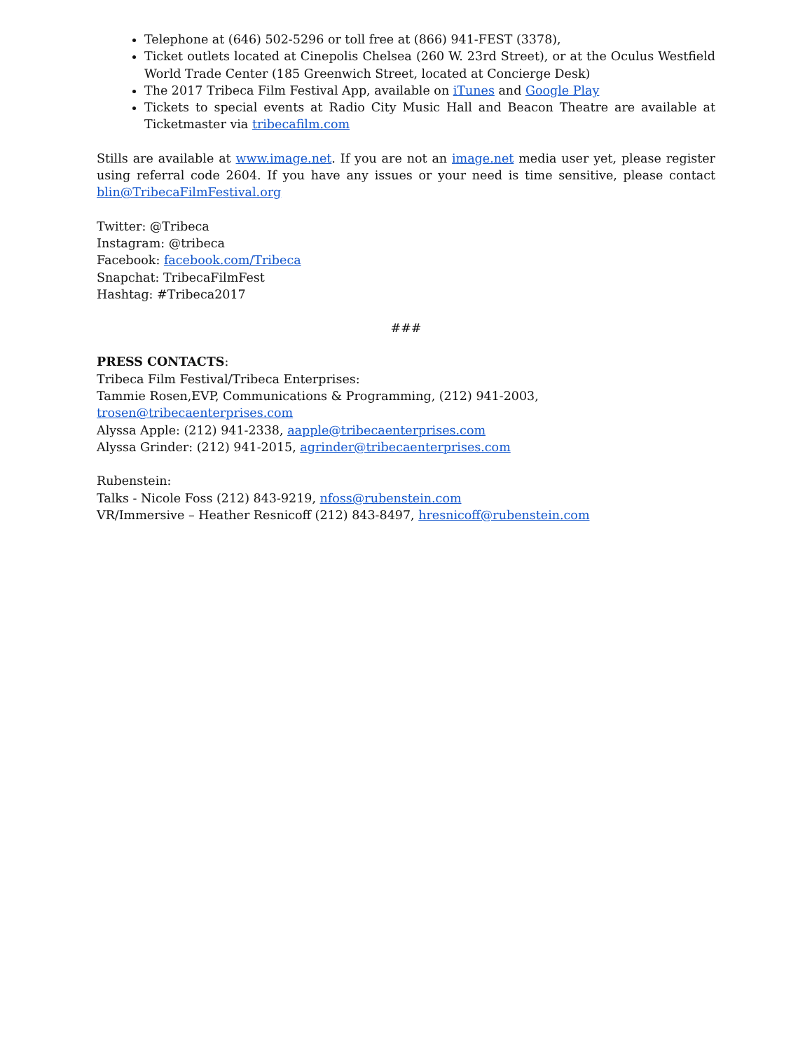Telephone at (646) 502-5296 or toll free at (866) 941-FEST (3378),
Ticket outlets located at Cinepolis Chelsea (260 W. 23rd Street), or at the Oculus Westfield World Trade Center (185 Greenwich Street, located at Concierge Desk)
The 2017 Tribeca Film Festival App, available on iTunes and Google Play
Tickets to special events at Radio City Music Hall and Beacon Theatre are available at Ticketmaster via tribecafilm.com
Stills are available at www.image.net. If you are not an image.net media user yet, please register using referral code 2604. If you have any issues or your need is time sensitive, please contact blin@TribecaFilmFestival.org
Twitter: @Tribeca
Instagram: @tribeca
Facebook: facebook.com/Tribeca
Snapchat: TribecaFilmFest
Hashtag: #Tribeca2017
###
PRESS CONTACTS:
Tribeca Film Festival/Tribeca Enterprises:
Tammie Rosen,EVP, Communications & Programming, (212) 941-2003,
trosen@tribecaenterprises.com
Alyssa Apple: (212) 941-2338, aapple@tribecaenterprises.com
Alyssa Grinder: (212) 941-2015, agrinder@tribecaenterprises.com
Rubenstein:
Talks - Nicole Foss (212) 843-9219, nfoss@rubenstein.com
VR/Immersive – Heather Resnicoff (212) 843-8497, hresnicoff@rubenstein.com